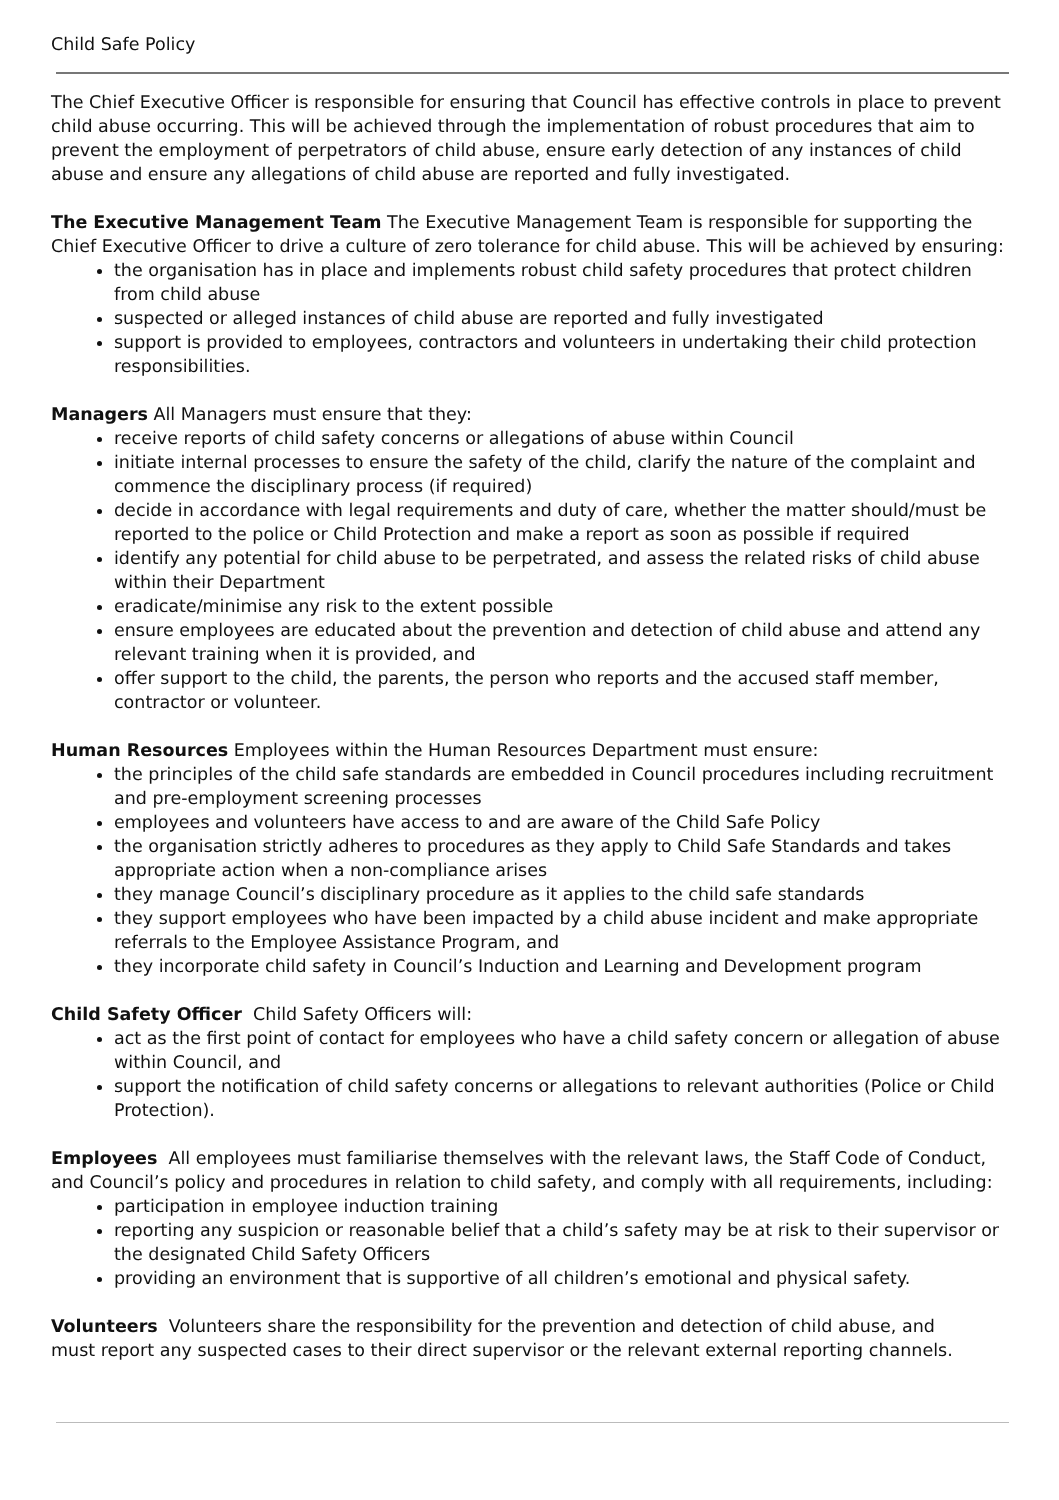Child Safe Policy
The Chief Executive Officer is responsible for ensuring that Council has effective controls in place to prevent child abuse occurring. This will be achieved through the implementation of robust procedures that aim to prevent the employment of perpetrators of child abuse, ensure early detection of any instances of child abuse and ensure any allegations of child abuse are reported and fully investigated.
The Executive Management Team The Executive Management Team is responsible for supporting the Chief Executive Officer to drive a culture of zero tolerance for child abuse. This will be achieved by ensuring:
the organisation has in place and implements robust child safety procedures that protect children from child abuse
suspected or alleged instances of child abuse are reported and fully investigated
support is provided to employees, contractors and volunteers in undertaking their child protection responsibilities.
Managers All Managers must ensure that they:
receive reports of child safety concerns or allegations of abuse within Council
initiate internal processes to ensure the safety of the child, clarify the nature of the complaint and commence the disciplinary process (if required)
decide in accordance with legal requirements and duty of care, whether the matter should/must be reported to the police or Child Protection and make a report as soon as possible if required
identify any potential for child abuse to be perpetrated, and assess the related risks of child abuse within their Department
eradicate/minimise any risk to the extent possible
ensure employees are educated about the prevention and detection of child abuse and attend any relevant training when it is provided, and
offer support to the child, the parents, the person who reports and the accused staff member, contractor or volunteer.
Human Resources Employees within the Human Resources Department must ensure:
the principles of the child safe standards are embedded in Council procedures including recruitment and pre-employment screening processes
employees and volunteers have access to and are aware of the Child Safe Policy
the organisation strictly adheres to procedures as they apply to Child Safe Standards and takes appropriate action when a non-compliance arises
they manage Council’s disciplinary procedure as it applies to the child safe standards
they support employees who have been impacted by a child abuse incident and make appropriate referrals to the Employee Assistance Program, and
they incorporate child safety in Council’s Induction and Learning and Development program
Child Safety Officer Child Safety Officers will:
act as the first point of contact for employees who have a child safety concern or allegation of abuse within Council, and
support the notification of child safety concerns or allegations to relevant authorities (Police or Child Protection).
Employees All employees must familiarise themselves with the relevant laws, the Staff Code of Conduct, and Council’s policy and procedures in relation to child safety, and comply with all requirements, including:
participation in employee induction training
reporting any suspicion or reasonable belief that a child’s safety may be at risk to their supervisor or the designated Child Safety Officers
providing an environment that is supportive of all children’s emotional and physical safety.
Volunteers Volunteers share the responsibility for the prevention and detection of child abuse, and
must report any suspected cases to their direct supervisor or the relevant external reporting channels.